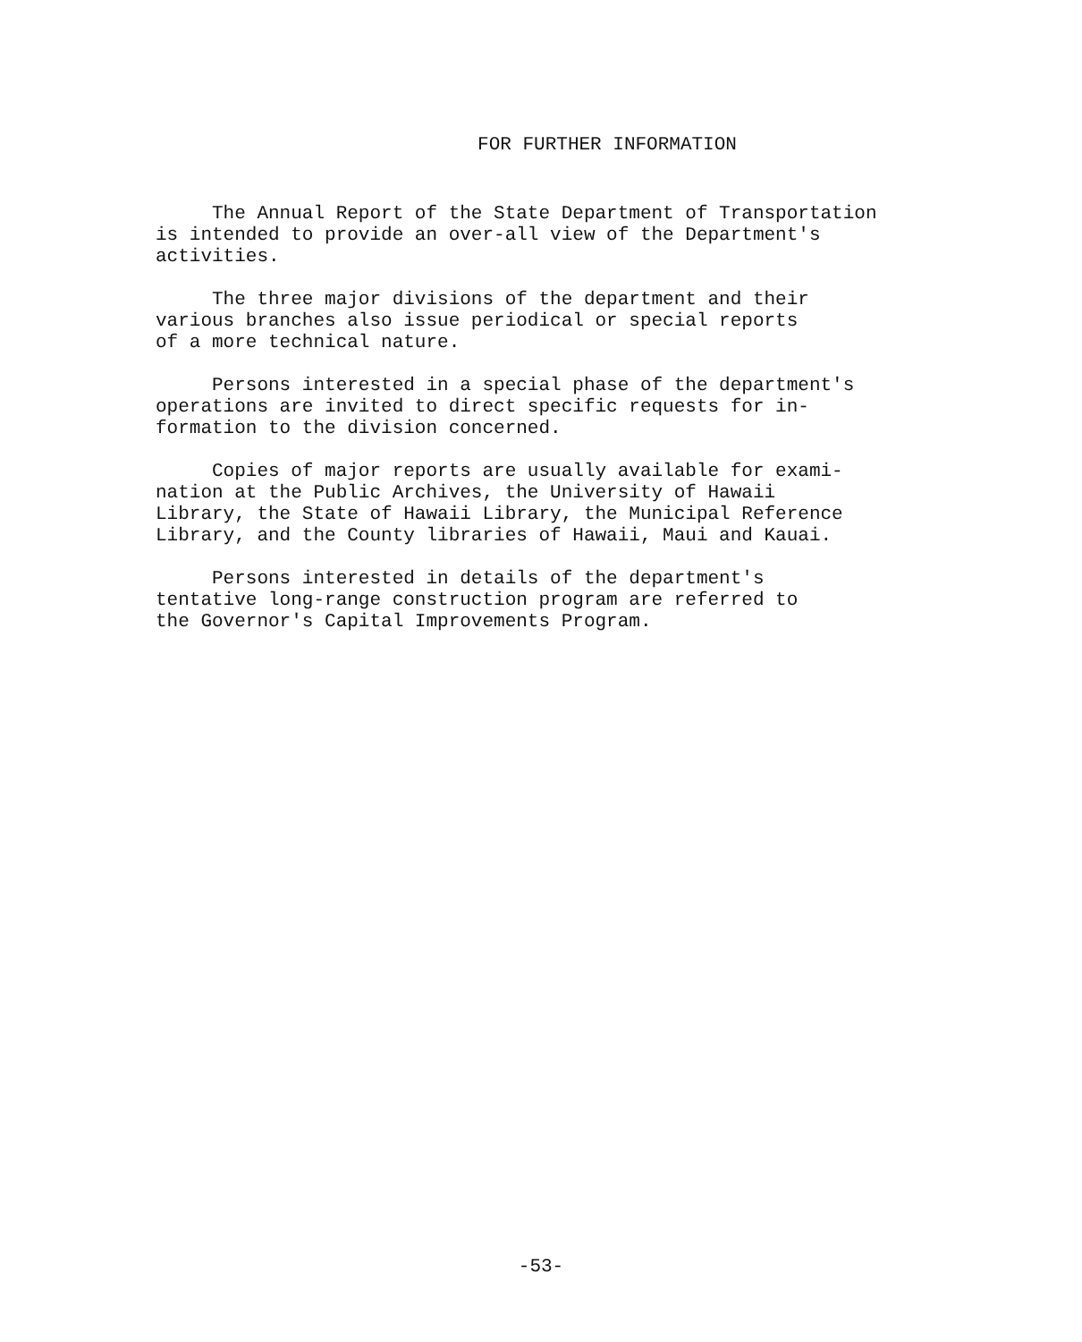FOR FURTHER INFORMATION
The Annual Report of the State Department of Transportation
is intended to provide an over-all view of the Department's
activities.
The three major divisions of the department and their
various branches also issue periodical or special reports
of a more technical nature.
Persons interested in a special phase of the department's
operations are invited to direct specific requests for in-
formation to the division concerned.
Copies of major reports are usually available for exami-
nation at the Public Archives, the University of Hawaii
Library, the State of Hawaii Library, the Municipal Reference
Library, and the County libraries of Hawaii, Maui and Kauai.
Persons interested in details of the department's
tentative long-range construction program are referred to
the Governor's Capital Improvements Program.
-53-